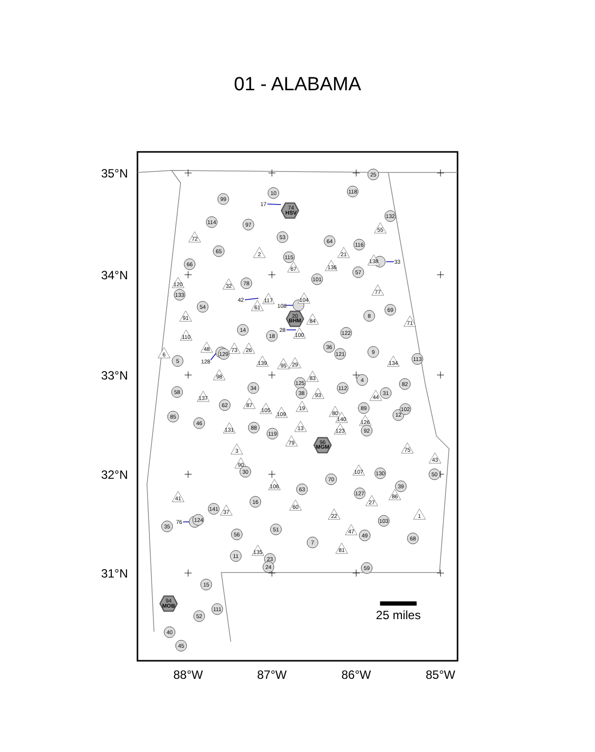01 - ALABAMA
35°N
34°N
33°N
32°N
31°N
88°W
87°W
86°W
85°W
25 miles
25
10
118
99
17
74
HSV
114
97
132
55
53
72
64
116
65
2
21
115
138
33
66
67
136
57
101
120
32
78
133
77
42
117
61
104
108
54
69
20
BHM
91
84
8
71
14
28
100
18
122
110
36
48
73
26
129
128
6
121
9
5
139
95
29
134
113
98
83
4
125
82
34
112
58
38
93
31
44
137
62
87
105
19
109
89
80
102
12
85
140
126
46
13
88
131
123
92
119
79
96
MGM
75
3
43
90
30
107
130
50
70
106
39
63
127
86
41
27
16
60
141
37
22
1
76
124
103
35
51
47
56
49
68
7
81
135
11
23
24
59
15
94
MOB
111
52
40
45